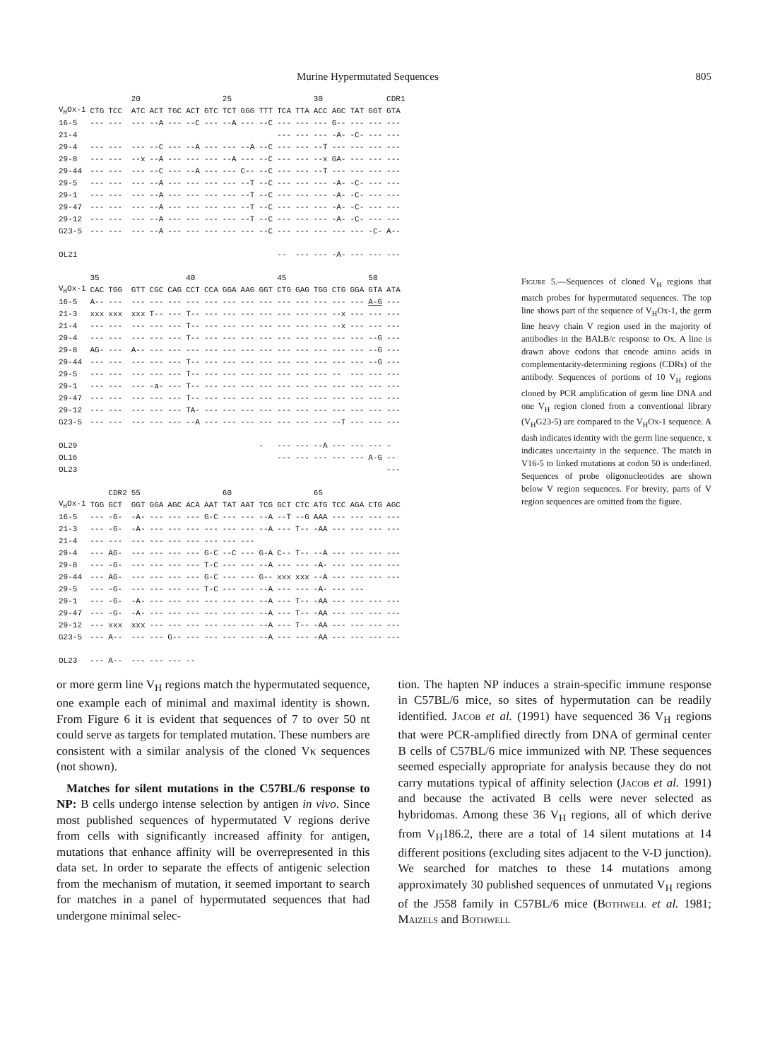Murine Hypermutated Sequences 805
| | | | 20 | | | | | 25 | | | | | 30 | | | | CDR1 |
| --- | --- | --- | --- | --- | --- | --- | --- | --- | --- | --- | --- | --- | --- | --- | --- | --- | --- |
| V<sub>H</sub>Ox-1 | CTG | TCC | ATC | ACT | TGC | ACT | GTC | TCT | GGG | TTT | TCA | TTA | ACC | AGC | TAT | GGT | GTA |
| 16-5 | --- | --- | --- | --A | --- | --C | --- | --A | --- | --C | --- | --- | --- | G-- | --- | --- | --- |
| 21-4 | | | | | | | | | | | --- | --- | --- | -A- | -C- | --- | --- |
| 29-4 | --- | --- | --- | --C | --- | --A | --- | --- | --A | --C | --- | --- | --T | --- | --- | --- | --- |
| 29-8 | --- | --- | --x | --A | --- | --- | --- | --A | --- | --C | --- | --- | --x | GA- | --- | --- | --- |
| 29-44 | --- | --- | --- | --C | --- | --A | --- | --- | C-- | --C | --- | --- | --T | --- | --- | --- | --- |
| 29-5 | --- | --- | --- | --A | --- | --- | --- | --- | --T | --C | --- | --- | --- | -A- | -C- | --- | --- |
| 29-1 | --- | --- | --- | --A | --- | --- | --- | --- | --T | --C | --- | --- | --- | -A- | -C- | --- | --- |
| 29-47 | --- | --- | --- | --A | --- | --- | --- | --- | --T | --C | --- | --- | --- | -A- | -C- | --- | --- |
| 29-12 | --- | --- | --- | --A | --- | --- | --- | --- | --T | --C | --- | --- | --- | -A- | -C- | --- | --- |
| G23-5 | --- | --- | --- | --A | --- | --- | --- | --- | --- | --C | --- | --- | --- | --- | --- | -C- | A-- |
| OL21 | | | | | | | | | | | -- | --- | --- | -A- | --- | --- | --- |
| | 35 | | | | | 40 | | | | | 45 | | | | | 50 | |
| V<sub>H</sub>Ox-1 | CAC | TGG | GTT | CGC | CAG | CCT | CCA | GGA | AAG | GGT | CTG | GAG | TGG | CTG | GGA | GTA | ATA |
| 16-5 | A-- | --- | --- | --- | --- | --- | --- | --- | --- | --- | --- | --- | --- | --- | --- | A-G | --- |
| 21-3 | xxx | xxx | xxx | T-- | --- | T-- | --- | --- | --- | --- | --- | --- | --- | --x | --- | --- | --- |
| 21-4 | --- | --- | --- | --- | --- | T-- | --- | --- | --- | --- | --- | --- | --- | --x | --- | --- | --- |
| 29-4 | --- | --- | --- | --- | --- | T-- | --- | --- | --- | --- | --- | --- | --- | --- | --- | --G | --- |
| 29-8 | AG- | --- | A-- | --- | --- | --- | --- | --- | --- | --- | --- | --- | --- | --- | --- | --G | --- |
| 29-44 | --- | --- | --- | --- | --- | T-- | --- | --- | --- | --- | --- | --- | --- | --- | --- | --G | --- |
| 29-5 | --- | --- | --- | --- | --- | T-- | --- | --- | --- | --- | --- | --- | --- | -- | --- | --- | --- |
| 29-1 | --- | --- | --- | -a- | --- | T-- | --- | --- | --- | --- | --- | --- | --- | --- | --- | --- | --- |
| 29-47 | --- | --- | --- | --- | --- | T-- | --- | --- | --- | --- | --- | --- | --- | --- | --- | --- | --- |
| 29-12 | --- | --- | --- | --- | --- | TA- | --- | --- | --- | --- | --- | --- | --- | --- | --- | --- | --- |
| G23-5 | --- | --- | --- | --- | --- | --A | --- | --- | --- | --- | --- | --- | --- | --T | --- | --- | --- |
| OL29 | | | | | | | | | | - | --- | --- | --A | --- | --- | --- | - |
| OL16 | | | | | | | | | | | --- | --- | --- | --- | --- | A-G | -- |
| OL23 | | | | | | | | | | | | | | | | | --- |
| | | CDR2 | 55 | | | | | 60 | | | | | 65 | | | | |
| V<sub>H</sub>Ox-1 | TGG | GCT | GGT | GGA | AGC | ACA | AAT | TAT | AAT | TCG | GCT | CTC | ATG | TCC | AGA | CTG | AGC |
| 16-5 | --- | -G- | -A- | --- | --- | --- | G-C | --- | --- | --A | --T | --G | AAA | --- | --- | --- | --- |
| 21-3 | --- | -G- | -A- | --- | --- | --- | --- | --- | --- | --A | --- | T-- | -AA | --- | --- | --- | --- |
| 21-4 | --- | --- | --- | --- | --- | --- | --- | --- | --- | | | | | | | | |
| 29-4 | --- | AG- | --- | --- | --- | --- | G-C | --C | --- | G-A | C-- | T-- | --A | --- | --- | --- | --- |
| 29-8 | --- | -G- | --- | --- | --- | --- | T-C | --- | --- | --A | --- | --- | -A- | --- | --- | --- | --- |
| 29-44 | --- | AG- | --- | --- | --- | --- | G-C | --- | --- | G-- | xxx | xxx | --A | --- | --- | --- | --- |
| 29-5 | --- | -G- | --- | --- | --- | --- | T-C | --- | --- | --A | --- | --- | -A- | --- | --- | | |
| 29-1 | --- | -G- | -A- | --- | --- | --- | --- | --- | --- | --A | --- | T-- | -AA | --- | --- | --- | --- |
| 29-47 | --- | -G- | -A- | --- | --- | --- | --- | --- | --- | --A | --- | T-- | -AA | --- | --- | --- | --- |
| 29-12 | --- | xxx | xxx | --- | --- | --- | --- | --- | --- | --A | --- | T-- | -AA | --- | --- | --- | --- |
| G23-5 | --- | A-- | --- | --- | G-- | --- | --- | --- | --- | --A | --- | --- | -AA | --- | --- | --- | --- |
| OL23 | --- | A-- | --- | --- | --- | -- | | | | | | | | | | | |
Figure 5.—Sequences of cloned V<sub>H</sub> regions that match probes for hypermutated sequences. The top line shows part of the sequence of V<sub>H</sub>Ox-1, the germ line heavy chain V region used in the majority of antibodies in the BALB/c response to Ox. A line is drawn above codons that encode amino acids in complementarity-determining regions (CDRs) of the antibody. Sequences of portions of 10 V<sub>H</sub> regions cloned by PCR amplification of germ line DNA and one V<sub>H</sub> region cloned from a conventional library (V<sub>H</sub>G23-5) are compared to the V<sub>H</sub>Ox-1 sequence. A dash indicates identity with the germ line sequence, x indicates uncertainty in the sequence. The match in V16-5 to linked mutations at codon 50 is underlined. Sequences of probe oligonucleotides are shown below V region sequences. For brevity, parts of V region sequences are omitted from the figure.
or more germ line V<sub>H</sub> regions match the hypermutated sequence, one example each of minimal and maximal identity is shown. From Figure 6 it is evident that sequences of 7 to over 50 nt could serve as targets for templated mutation. These numbers are consistent with a similar analysis of the cloned Vκ sequences (not shown).
Matches for silent mutations in the C57BL/6 response to NP: B cells undergo intense selection by antigen in vivo. Since most published sequences of hypermutated V regions derive from cells with significantly increased affinity for antigen, mutations that enhance affinity will be overrepresented in this data set. In order to separate the effects of antigenic selection from the mechanism of mutation, it seemed important to search for matches in a panel of hypermutated sequences that had undergone minimal selec-
tion. The hapten NP induces a strain-specific immune response in C57BL/6 mice, so sites of hypermutation can be readily identified. Jacob et al. (1991) have sequenced 36 V<sub>H</sub> regions that were PCR-amplified directly from DNA of germinal center B cells of C57BL/6 mice immunized with NP. These sequences seemed especially appropriate for analysis because they do not carry mutations typical of affinity selection (Jacob et al. 1991) and because the activated B cells were never selected as hybridomas. Among these 36 V<sub>H</sub> regions, all of which derive from V<sub>H</sub>186.2, there are a total of 14 silent mutations at 14 different positions (excluding sites adjacent to the V-D junction). We searched for matches to these 14 mutations among approximately 30 published sequences of unmutated V<sub>H</sub> regions of the J558 family in C57BL/6 mice (Bothwell et al. 1981; Maizels and Bothwell